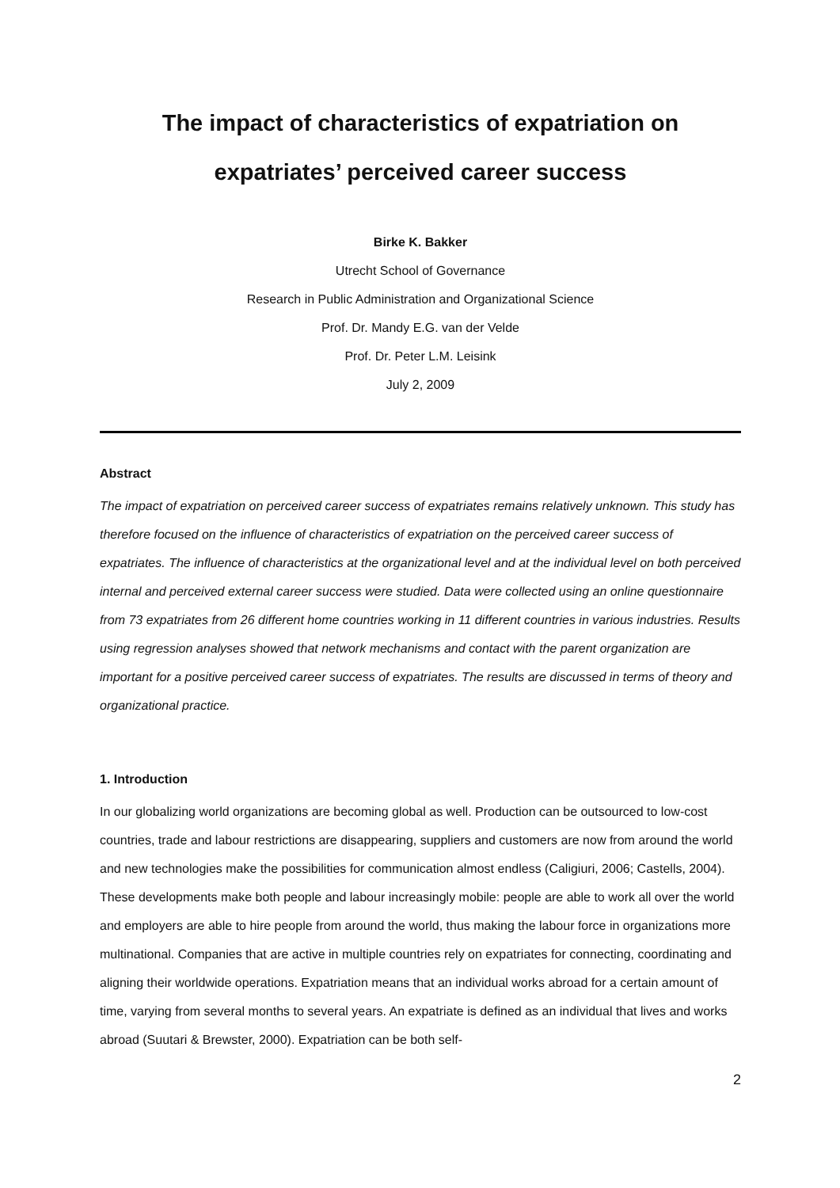The impact of characteristics of expatriation on
expatriates’ perceived career success
Birke K. Bakker
Utrecht School of Governance
Research in Public Administration and Organizational Science
Prof. Dr. Mandy E.G. van der Velde
Prof. Dr. Peter L.M. Leisink
July 2, 2009
Abstract
The impact of expatriation on perceived career success of expatriates remains relatively unknown. This study has therefore focused on the influence of characteristics of expatriation on the perceived career success of expatriates. The influence of characteristics at the organizational level and at the individual level on both perceived internal and perceived external career success were studied. Data were collected using an online questionnaire from 73 expatriates from 26 different home countries working in 11 different countries in various industries. Results using regression analyses showed that network mechanisms and contact with the parent organization are important for a positive perceived career success of expatriates. The results are discussed in terms of theory and organizational practice.
1. Introduction
In our globalizing world organizations are becoming global as well. Production can be outsourced to low-cost countries, trade and labour restrictions are disappearing, suppliers and customers are now from around the world and new technologies make the possibilities for communication almost endless (Caligiuri, 2006; Castells, 2004). These developments make both people and labour increasingly mobile: people are able to work all over the world and employers are able to hire people from around the world, thus making the labour force in organizations more multinational. Companies that are active in multiple countries rely on expatriates for connecting, coordinating and aligning their worldwide operations. Expatriation means that an individual works abroad for a certain amount of time, varying from several months to several years. An expatriate is defined as an individual that lives and works abroad (Suutari & Brewster, 2000). Expatriation can be both self-
2